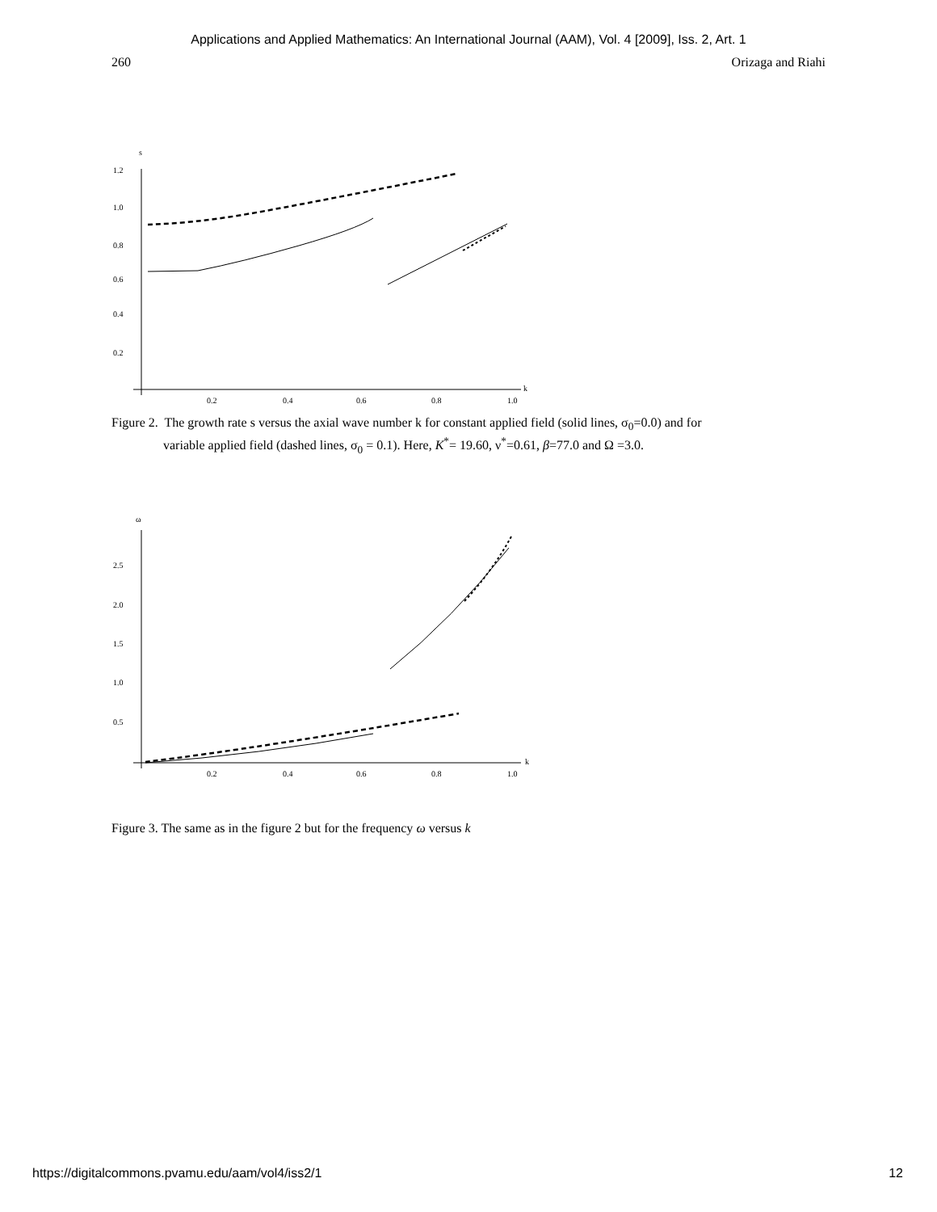Applications and Applied Mathematics: An International Journal (AAM), Vol. 4 [2009], Iss. 2, Art. 1
260 Orizaga and Riahi
s
k
1.2
1.0
0.8
0.6
0.4
0.2
0.2
0.4
0.6
0.8
1.0
Figure 2. The growth rate s versus the axial wave number k for constant applied field (solid lines, σ<sub>0</sub>=0.0) and for
variable applied field (dashed lines, σ<sub>0</sub> = 0.1). Here, K<sup>*</sup>= 19.60, ν<sup>*</sup>=0.61, β=77.0 and Ω =3.0.
ω
k
2.5
2.0
1.5
1.0
0.5
0.2
0.4
0.6
0.8
1.0
Figure 3. The same as in the figure 2 but for the frequency ω versus k
https://digitalcommons.pvamu.edu/aam/vol4/iss2/1 12